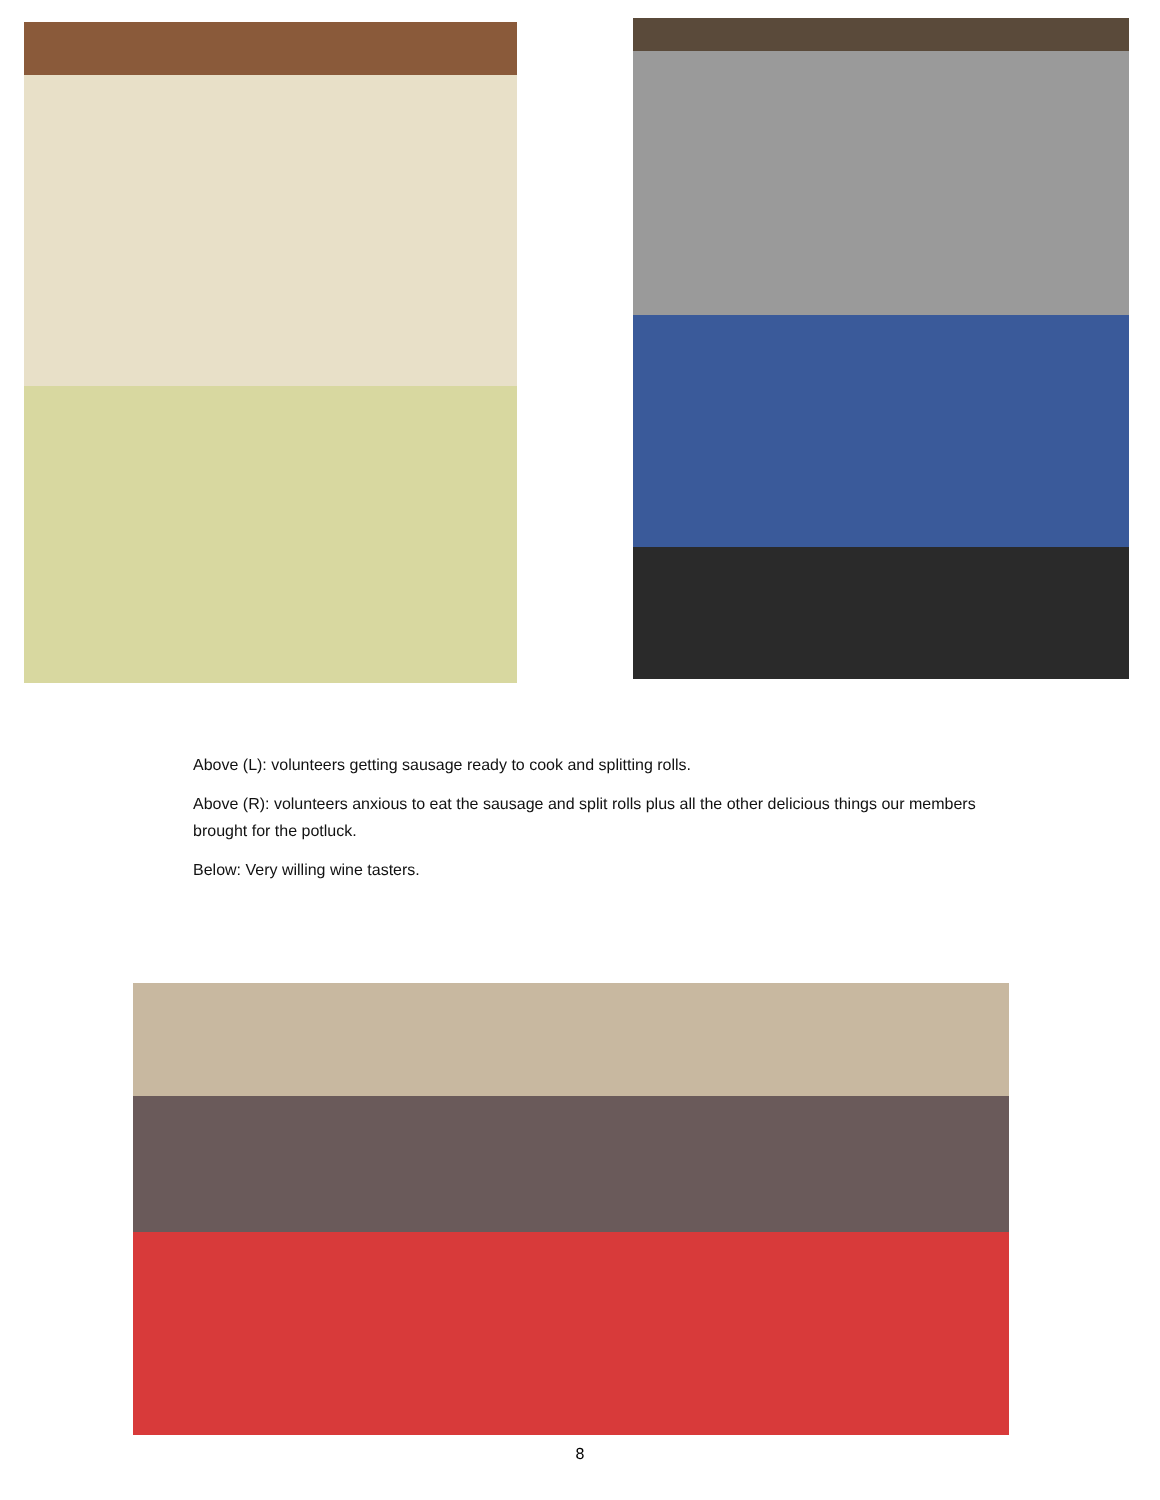Above (L): volunteers getting sausage ready to cook and splitting rolls.
Above (R): volunteers anxious to eat the sausage and split rolls plus all the other delicious things our members brought for the potluck.
Below: Very willing wine tasters.
8